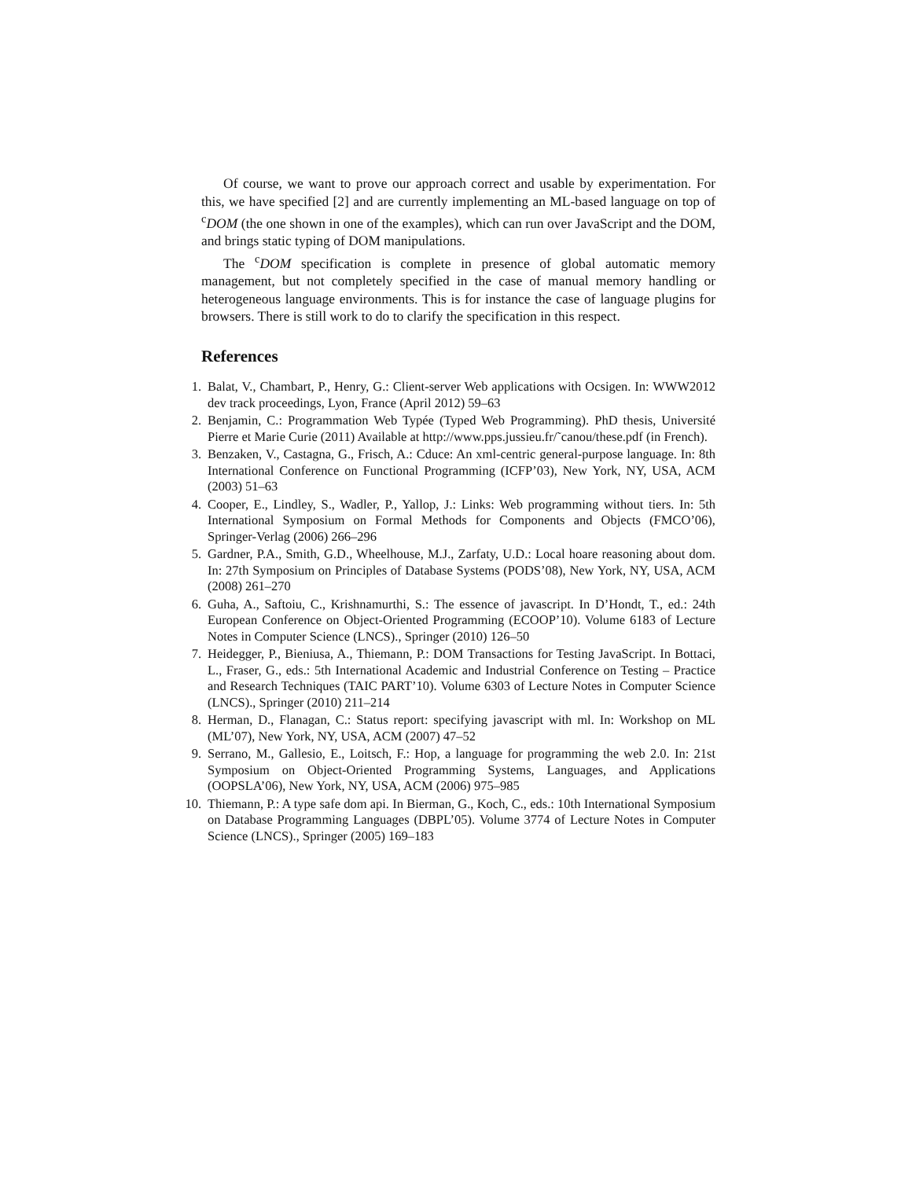Of course, we want to prove our approach correct and usable by experimentation. For this, we have specified [2] and are currently implementing an ML-based language on top of <sup>c</sup>DOM (the one shown in one of the examples), which can run over JavaScript and the DOM, and brings static typing of DOM manipulations.
The <sup>c</sup>DOM specification is complete in presence of global automatic memory management, but not completely specified in the case of manual memory handling or heterogeneous language environments. This is for instance the case of language plugins for browsers. There is still work to do to clarify the specification in this respect.
References
1. Balat, V., Chambart, P., Henry, G.: Client-server Web applications with Ocsigen. In: WWW2012 dev track proceedings, Lyon, France (April 2012) 59–63
2. Benjamin, C.: Programmation Web Typée (Typed Web Programming). PhD thesis, Université Pierre et Marie Curie (2011) Available at http://www.pps.jussieu.fr/˜canou/these.pdf (in French).
3. Benzaken, V., Castagna, G., Frisch, A.: Cduce: An xml-centric general-purpose language. In: 8th International Conference on Functional Programming (ICFP’03), New York, NY, USA, ACM (2003) 51–63
4. Cooper, E., Lindley, S., Wadler, P., Yallop, J.: Links: Web programming without tiers. In: 5th International Symposium on Formal Methods for Components and Objects (FMCO’06), Springer-Verlag (2006) 266–296
5. Gardner, P.A., Smith, G.D., Wheelhouse, M.J., Zarfaty, U.D.: Local hoare reasoning about dom. In: 27th Symposium on Principles of Database Systems (PODS’08), New York, NY, USA, ACM (2008) 261–270
6. Guha, A., Saftoiu, C., Krishnamurthi, S.: The essence of javascript. In D’Hondt, T., ed.: 24th European Conference on Object-Oriented Programming (ECOOP’10). Volume 6183 of Lecture Notes in Computer Science (LNCS)., Springer (2010) 126–50
7. Heidegger, P., Bieniusa, A., Thiemann, P.: DOM Transactions for Testing JavaScript. In Bottaci, L., Fraser, G., eds.: 5th International Academic and Industrial Conference on Testing – Practice and Research Techniques (TAIC PART’10). Volume 6303 of Lecture Notes in Computer Science (LNCS)., Springer (2010) 211–214
8. Herman, D., Flanagan, C.: Status report: specifying javascript with ml. In: Workshop on ML (ML’07), New York, NY, USA, ACM (2007) 47–52
9. Serrano, M., Gallesio, E., Loitsch, F.: Hop, a language for programming the web 2.0. In: 21st Symposium on Object-Oriented Programming Systems, Languages, and Applications (OOPSLA’06), New York, NY, USA, ACM (2006) 975–985
10. Thiemann, P.: A type safe dom api. In Bierman, G., Koch, C., eds.: 10th International Symposium on Database Programming Languages (DBPL’05). Volume 3774 of Lecture Notes in Computer Science (LNCS)., Springer (2005) 169–183